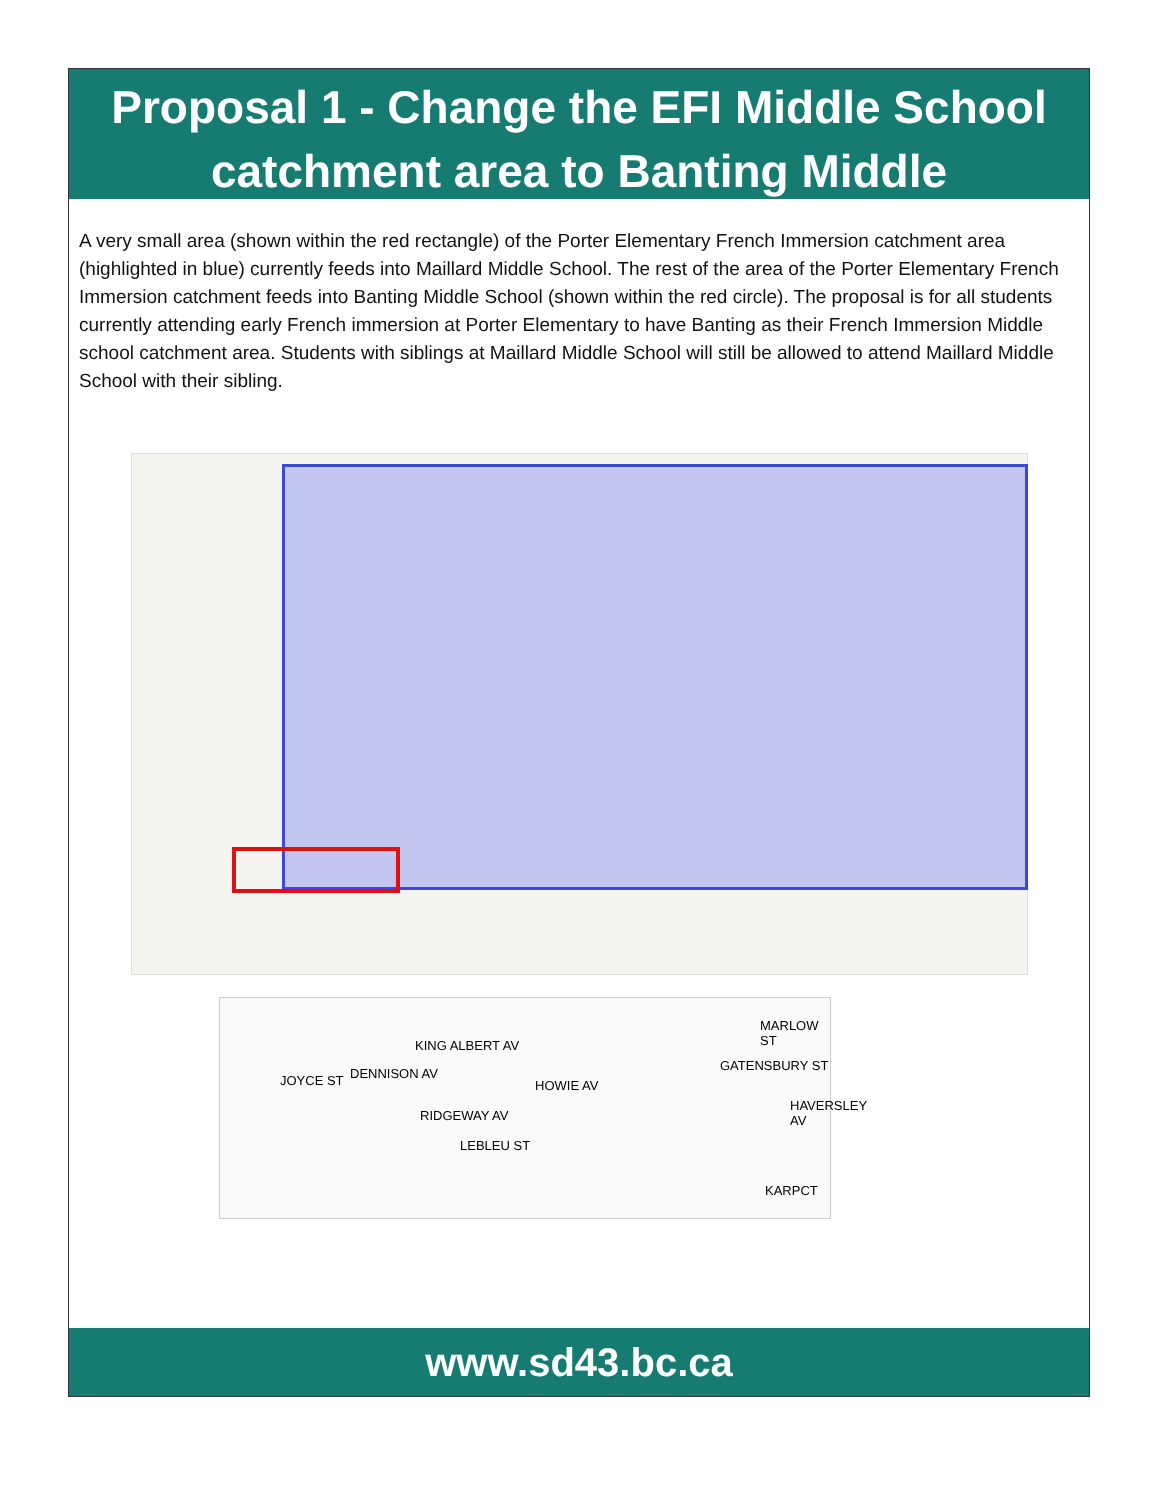Proposal 1 - Change the EFI Middle School catchment area to Banting Middle
A very small area (shown within the red rectangle) of the Porter Elementary French Immersion catchment area (highlighted in blue) currently feeds into Maillard Middle School. The rest of the area of the Porter Elementary French Immersion catchment feeds into Banting Middle School (shown within the red circle). The proposal is for all students currently attending early French immersion at Porter Elementary to have Banting as their French Immersion Middle school catchment area. Students with siblings at Maillard Middle School will still be allowed to attend Maillard Middle School with their sibling.
KING ALBERT AV
DENNISON AV
HOWIE AV
RIDGEWAY AV
JOYCE ST
LEBLEU ST
GATENSBURY ST
MARLOW ST
HAVERSLEY AV
KARPCT
www.sd43.bc.ca